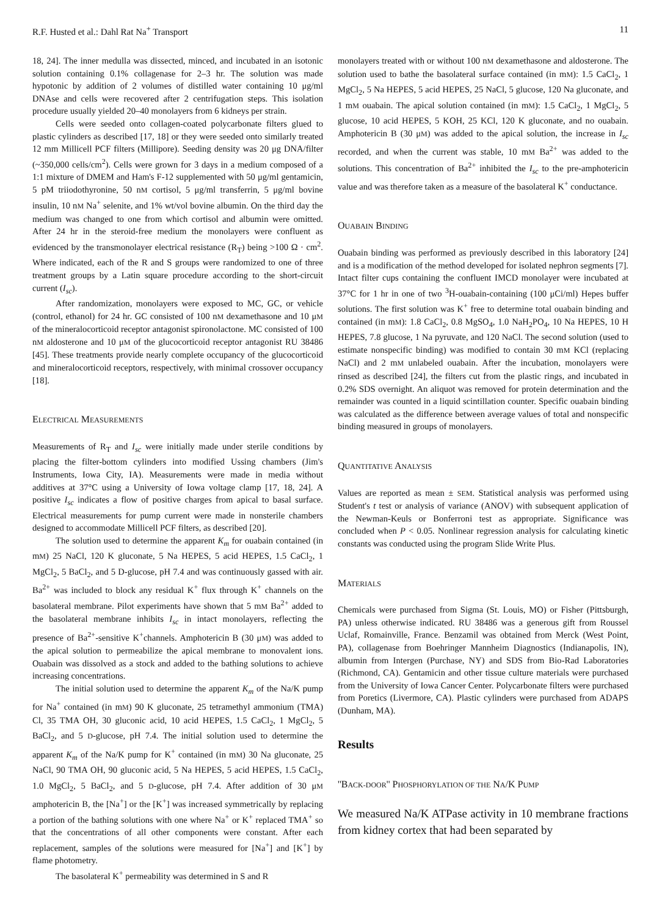R.F. Husted et al.: Dahl Rat Na<sup>+</sup> Transport 11
18, 24]. The inner medulla was dissected, minced, and incubated in an isotonic solution containing 0.1% collagenase for 2–3 hr. The solution was made hypotonic by addition of 2 volumes of distilled water containing 10 μg/ml DNAse and cells were recovered after 2 centrifugation steps. This isolation procedure usually yielded 20–40 monolayers from 6 kidneys per strain.
Cells were seeded onto collagen-coated polycarbonate filters glued to plastic cylinders as described [17, 18] or they were seeded onto similarly treated 12 mm Millicell PCF filters (Millipore). Seeding density was 20 μg DNA/filter (~350,000 cells/cm<sup>2</sup>). Cells were grown for 3 days in a medium composed of a 1:1 mixture of DMEM and Ham's F-12 supplemented with 50 μg/ml gentamicin, 5 pM triiodothyronine, 50 nM cortisol, 5 μg/ml transferrin, 5 μg/ml bovine insulin, 10 nM Na<sup>+</sup> selenite, and 1% wt/vol bovine albumin. On the third day the medium was changed to one from which cortisol and albumin were omitted. After 24 hr in the steroid-free medium the monolayers were confluent as evidenced by the transmonolayer electrical resistance (R<sub>T</sub>) being >100 Ω · cm<sup>2</sup>. Where indicated, each of the R and S groups were randomized to one of three treatment groups by a Latin square procedure according to the short-circuit current (I<sub>sc</sub>).
After randomization, monolayers were exposed to MC, GC, or vehicle (control, ethanol) for 24 hr. GC consisted of 100 nM dexamethasone and 10 μM of the mineralocorticoid receptor antagonist spironolactone. MC consisted of 100 nM aldosterone and 10 μM of the glucocorticoid receptor antagonist RU 38486 [45]. These treatments provide nearly complete occupancy of the glucocorticoid and mineralocorticoid receptors, respectively, with minimal crossover occupancy [18].
ELECTRICAL MEASUREMENTS
Measurements of R<sub>T</sub> and I<sub>sc</sub> were initially made under sterile conditions by placing the filter-bottom cylinders into modified Ussing chambers (Jim's Instruments, Iowa City, IA). Measurements were made in media without additives at 37°C using a University of Iowa voltage clamp [17, 18, 24]. A positive I<sub>sc</sub> indicates a flow of positive charges from apical to basal surface. Electrical measurements for pump current were made in nonsterile chambers designed to accommodate Millicell PCF filters, as described [20].
The solution used to determine the apparent K<sub>m</sub> for ouabain contained (in mM) 25 NaCl, 120 K gluconate, 5 Na HEPES, 5 acid HEPES, 1.5 CaCl<sub>2</sub>, 1 MgCl<sub>2</sub>, 5 BaCl<sub>2</sub>, and 5 D-glucose, pH 7.4 and was continuously gassed with air. Ba<sup>2+</sup> was included to block any residual K<sup>+</sup> flux through K<sup>+</sup> channels on the basolateral membrane. Pilot experiments have shown that 5 mM Ba<sup>2+</sup> added to the basolateral membrane inhibits I<sub>sc</sub> in intact monolayers, reflecting the presence of Ba<sup>2+</sup>-sensitive K<sup>+</sup>channels. Amphotericin B (30 μM) was added to the apical solution to permeabilize the apical membrane to monovalent ions. Ouabain was dissolved as a stock and added to the bathing solutions to achieve increasing concentrations.
The initial solution used to determine the apparent K<sub>m</sub> of the Na/K pump for Na<sup>+</sup> contained (in mM) 90 K gluconate, 25 tetramethyl ammonium (TMA) Cl, 35 TMA OH, 30 gluconic acid, 10 acid HEPES, 1.5 CaCl<sub>2</sub>, 1 MgCl<sub>2</sub>, 5 BaCl<sub>2</sub>, and 5 D-glucose, pH 7.4. The initial solution used to determine the apparent K<sub>m</sub> of the Na/K pump for K<sup>+</sup> contained (in mM) 30 Na gluconate, 25 NaCl, 90 TMA OH, 90 gluconic acid, 5 Na HEPES, 5 acid HEPES, 1.5 CaCl<sub>2</sub>, 1.0 MgCl<sub>2</sub>, 5 BaCl<sub>2</sub>, and 5 D-glucose, pH 7.4. After addition of 30 μM amphotericin B, the [Na<sup>+</sup>] or the [K<sup>+</sup>] was increased symmetrically by replacing a portion of the bathing solutions with one where Na<sup>+</sup> or K<sup>+</sup> replaced TMA<sup>+</sup> so that the concentrations of all other components were constant. After each replacement, samples of the solutions were measured for [Na<sup>+</sup>] and [K<sup>+</sup>] by flame photometry.
The basolateral K<sup>+</sup> permeability was determined in S and R
monolayers treated with or without 100 nM dexamethasone and aldosterone. The solution used to bathe the basolateral surface contained (in mM): 1.5 CaCl<sub>2</sub>, 1 MgCl<sub>2</sub>, 5 Na HEPES, 5 acid HEPES, 25 NaCl, 5 glucose, 120 Na gluconate, and 1 mM ouabain. The apical solution contained (in mM): 1.5 CaCl<sub>2</sub>, 1 MgCl<sub>2</sub>, 5 glucose, 10 acid HEPES, 5 KOH, 25 KCl, 120 K gluconate, and no ouabain. Amphotericin B (30 μM) was added to the apical solution, the increase in I<sub>sc</sub> recorded, and when the current was stable, 10 mM Ba<sup>2+</sup> was added to the solutions. This concentration of Ba<sup>2+</sup> inhibited the I<sub>sc</sub> to the pre-amphotericin value and was therefore taken as a measure of the basolateral K<sup>+</sup> conductance.
OUABAIN BINDING
Ouabain binding was performed as previously described in this laboratory [24] and is a modification of the method developed for isolated nephron segments [7]. Intact filter cups containing the confluent IMCD monolayer were incubated at 37°C for 1 hr in one of two <sup>3</sup>H-ouabain-containing (100 μCi/ml) Hepes buffer solutions. The first solution was K<sup>+</sup> free to determine total ouabain binding and contained (in mM): 1.8 CaCl<sub>2</sub>, 0.8 MgSO<sub>4</sub>, 1.0 NaH<sub>2</sub>PO<sub>4</sub>, 10 Na HEPES, 10 H HEPES, 7.8 glucose, 1 Na pyruvate, and 120 NaCl. The second solution (used to estimate nonspecific binding) was modified to contain 30 mM KCl (replacing NaCl) and 2 mM unlabeled ouabain. After the incubation, monolayers were rinsed as described [24], the filters cut from the plastic rings, and incubated in 0.2% SDS overnight. An aliquot was removed for protein determination and the remainder was counted in a liquid scintillation counter. Specific ouabain binding was calculated as the difference between average values of total and nonspecific binding measured in groups of monolayers.
QUANTITATIVE ANALYSIS
Values are reported as mean ± SEM. Statistical analysis was performed using Student's t test or analysis of variance (ANOV) with subsequent application of the Newman-Keuls or Bonferroni test as appropriate. Significance was concluded when P < 0.05. Nonlinear regression analysis for calculating kinetic constants was conducted using the program Slide Write Plus.
MATERIALS
Chemicals were purchased from Sigma (St. Louis, MO) or Fisher (Pittsburgh, PA) unless otherwise indicated. RU 38486 was a generous gift from Roussel Uclaf, Romainville, France. Benzamil was obtained from Merck (West Point, PA), collagenase from Boehringer Mannheim Diagnostics (Indianapolis, IN), albumin from Intergen (Purchase, NY) and SDS from Bio-Rad Laboratories (Richmond, CA). Gentamicin and other tissue culture materials were purchased from the University of Iowa Cancer Center. Polycarbonate filters were purchased from Poretics (Livermore, CA). Plastic cylinders were purchased from ADAPS (Dunham, MA).
Results
''BACK-DOOR'' PHOSPHORYLATION OF THE NA/K PUMP
We measured Na/K ATPase activity in 10 membrane fractions from kidney cortex that had been separated by